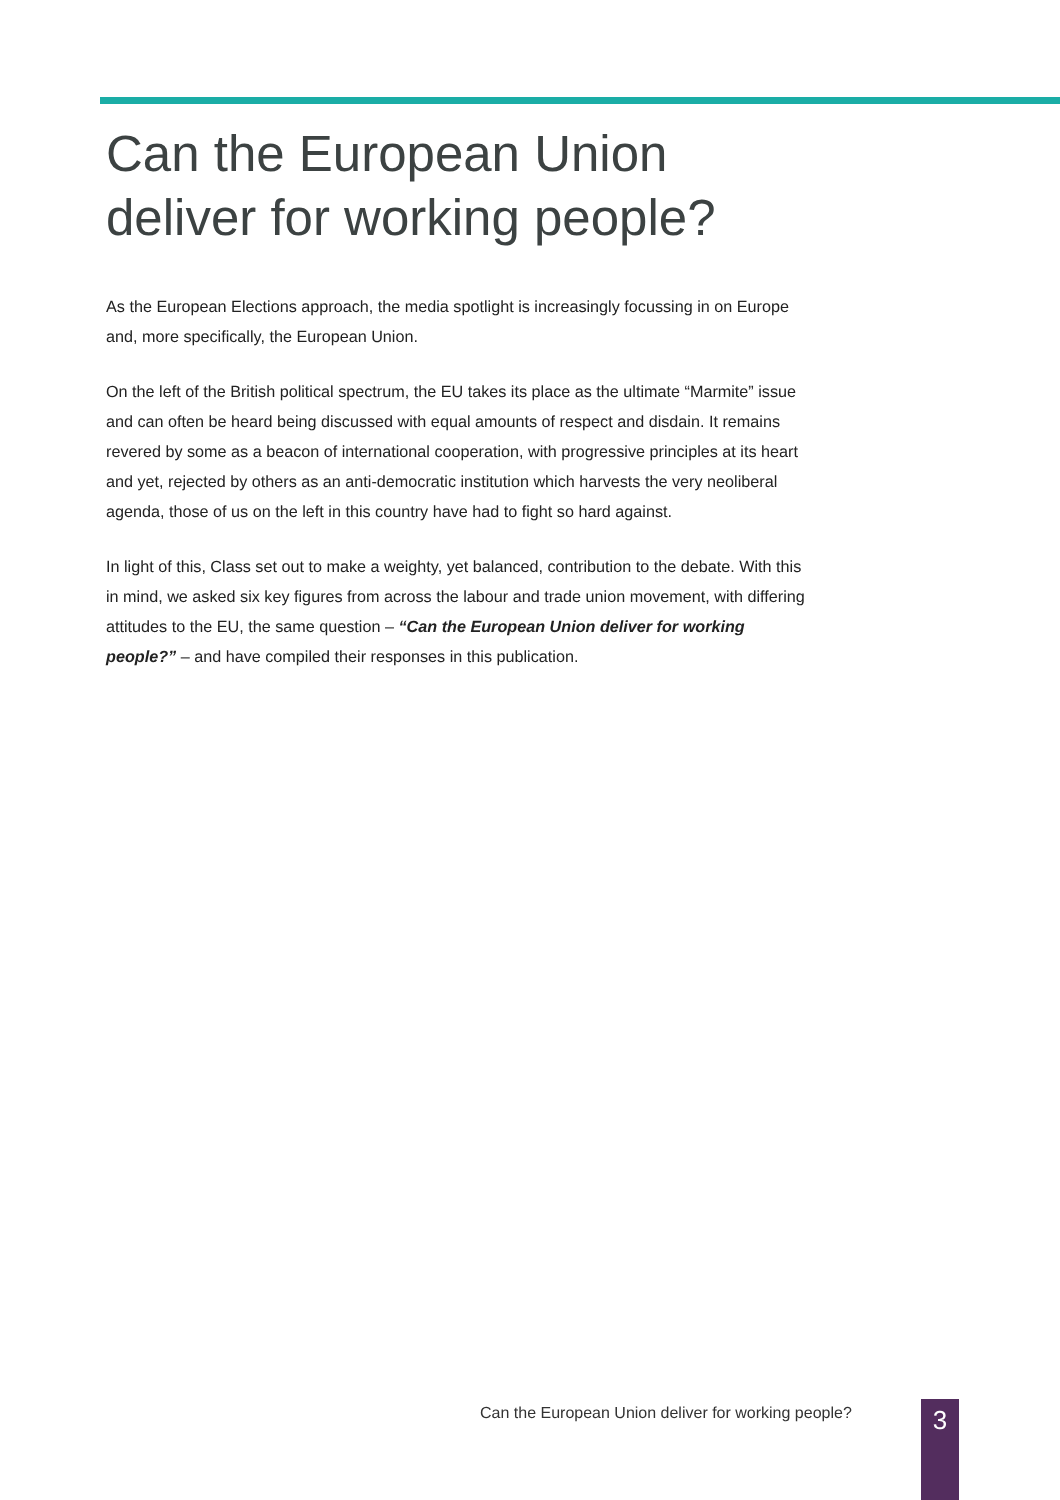Can the European Union
deliver for working people?
As the European Elections approach, the media spotlight is increasingly focussing in on Europe and, more specifically, the European Union.
On the left of the British political spectrum, the EU takes its place as the ultimate “Marmite” issue and can often be heard being discussed with equal amounts of respect and disdain. It remains revered by some as a beacon of international cooperation, with progressive principles at its heart and yet, rejected by others as an anti-democratic institution which harvests the very neoliberal agenda, those of us on the left in this country have had to fight so hard against.
In light of this, Class set out to make a weighty, yet balanced, contribution to the debate. With this in mind, we asked six key figures from across the labour and trade union movement, with differing attitudes to the EU, the same question – “Can the European Union deliver for working people?” – and have compiled their responses in this publication.
Can the European Union deliver for working people?
3